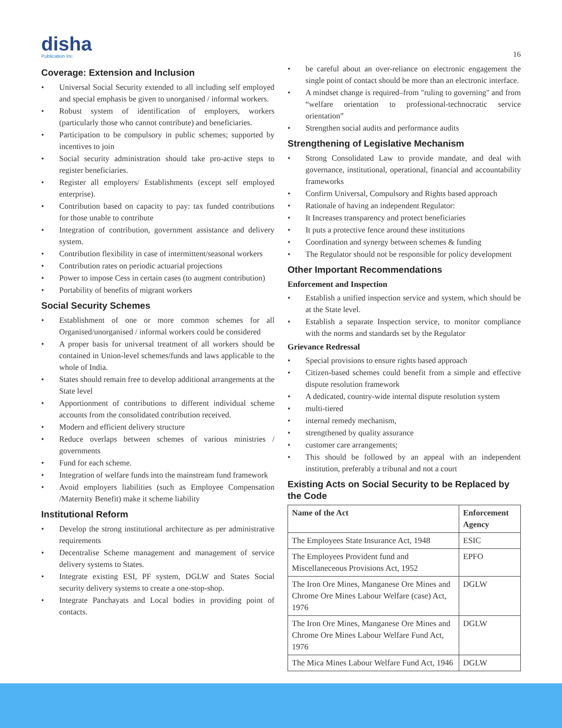disha
Publication Inc
16
Coverage: Extension and Inclusion
• Universal Social Security extended to all including self employed and special emphasis be given to unorganised / informal workers.
• Robust system of identification of employers, workers (particularly those who cannot contribute) and beneficiaries.
• Participation to be compulsory in public schemes; supported by incentives to join
• Social security administration should take pro-active steps to register beneficiaries.
• Register all employers/ Establishments (except self employed enterprise).
• Contribution based on capacity to pay: tax funded contributions for those unable to contribute
• Integration of contribution, government assistance and delivery system.
• Contribution flexibility in case of intermittent/seasonal workers
• Contribution rates on periodic actuarial projections
• Power to impose Cess in certain cases (to augment contribution)
• Portability of benefits of migrant workers
Social Security Schemes
• Establishment of one or more common schemes for all Organised/unorganised / informal workers could be considered
• A proper basis for universal treatment of all workers should be contained in Union-level schemes/funds and laws applicable to the whole of India.
• States should remain free to develop additional arrangements at the State level
• Apportionment of contributions to different individual scheme accounts from the consolidated contribution received.
• Modern and efficient delivery structure
• Reduce overlaps between schemes of various ministries / governments
• Fund for each scheme.
• Integration of welfare funds into the mainstream fund framework
• Avoid employers liabilities (such as Employee Compensation /Maternity Benefit) make it scheme liability
Institutional Reform
• Develop the strong institutional architecture as per administrative requirements
• Decentralise Scheme management and management of service delivery systems to States.
• Integrate existing ESI, PF system, DGLW and States Social security delivery systems to create a one-stop-shop.
• Integrate Panchayats and Local bodies in providing point of contacts.
• be careful about an over-reliance on electronic engagement the single point of contact should be more than an electronic interface.
• A mindset change is required–from "ruling to governing" and from “welfare orientation to professional-technocratic service orientation”
• Strengthen social audits and performance audits
Strengthening of Legislative Mechanism
• Strong Consolidated Law to provide mandate, and deal with governance, institutional, operational, financial and accountability frameworks
• Confirm Universal, Compulsory and Rights based approach
• Rationale of having an independent Regulator:
• It Increases transparency and protect beneficiaries
• It puts a protective fence around these institutions
• Coordination and synergy between schemes & funding
• The Regulator should not be responsible for policy development
Other Important Recommendations
Enforcement and Inspection
• Establish a unified inspection service and system, which should be at the State level.
• Establish a separate Inspection service, to monitor compliance with the norms and standards set by the Regulator
Grievance Redressal
• Special provisions to ensure rights based approach
• Citizen-based schemes could benefit from a simple and effective dispute resolution framework
• A dedicated, country-wide internal dispute resolution system
• multi-tiered
• internal remedy mechanism,
• strengthened by quality assurance
• customer care arrangements;
• This should be followed by an appeal with an independent institution, preferably a tribunal and not a court
Existing Acts on Social Security to be Replaced by the Code
| Name of the Act | Enforcement Agency |
| --- | --- |
| The Employees State Insurance Act, 1948 | ESIC |
| The Employees Provident fund and Miscellaneceous Provisions Act, 1952 | EPFO |
| The Iron Ore Mines, Manganese Ore Mines and Chrome Ore Mines Labour Welfare (case) Act, 1976 | DGLW |
| The Iron Ore Mines, Manganese Ore Mines and Chrome Ore Mines Labour Welfare Fund Act, 1976 | DGLW |
| The Mica Mines Labour Welfare Fund Act, 1946 | DGLW |